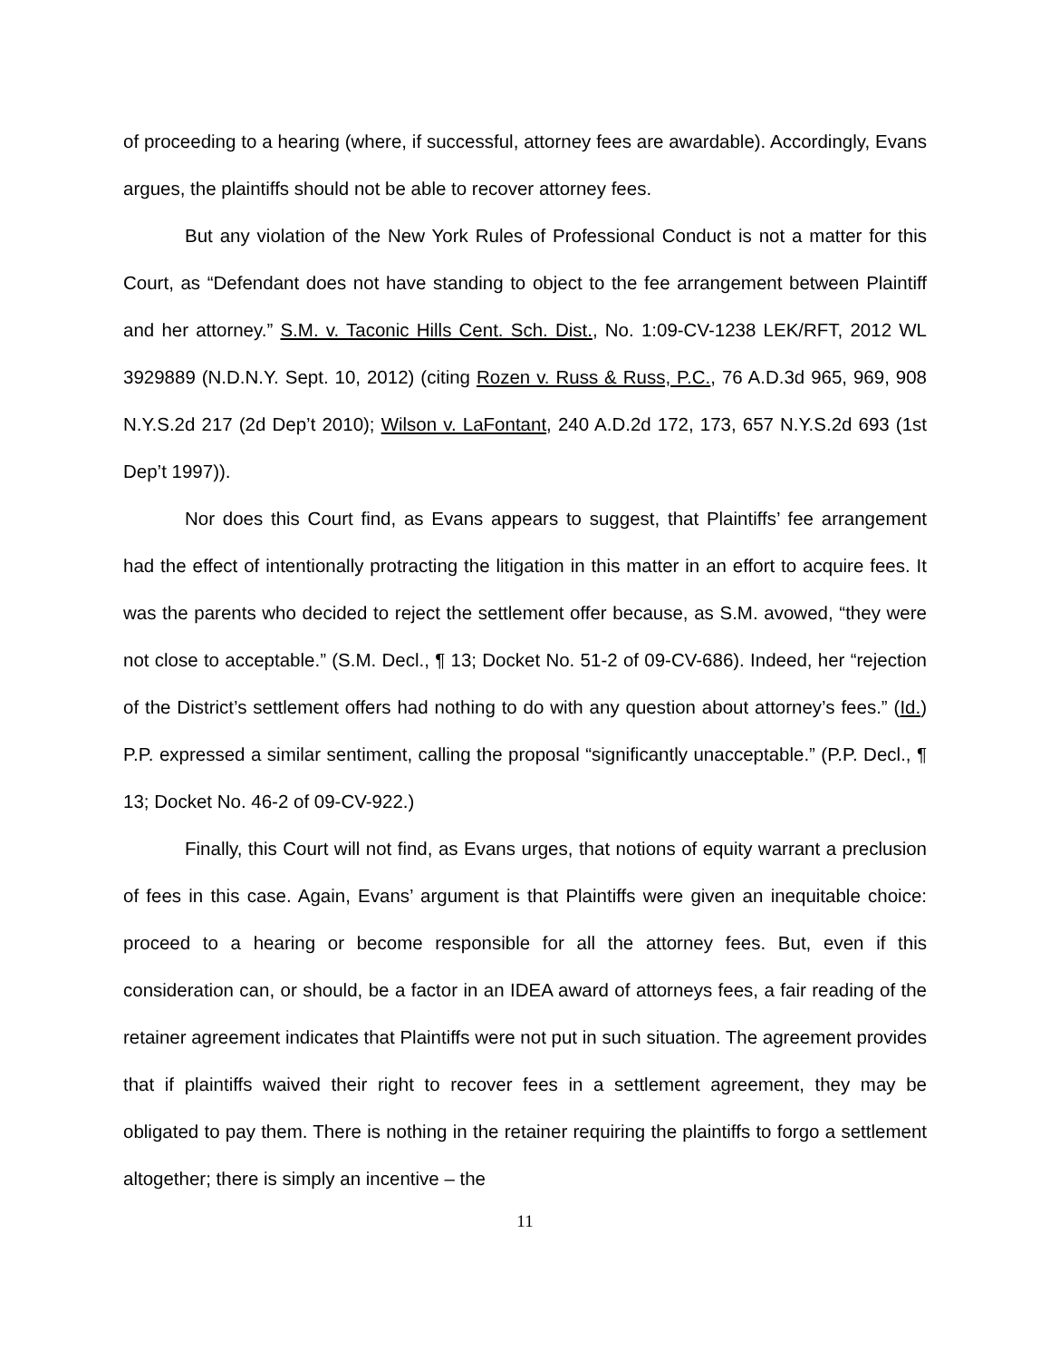of proceeding to a hearing (where, if successful, attorney fees are awardable). Accordingly, Evans argues, the plaintiffs should not be able to recover attorney fees.
But any violation of the New York Rules of Professional Conduct is not a matter for this Court, as “Defendant does not have standing to object to the fee arrangement between Plaintiff and her attorney.” S.M. v. Taconic Hills Cent. Sch. Dist., No. 1:09-CV-1238 LEK/RFT, 2012 WL 3929889 (N.D.N.Y. Sept. 10, 2012) (citing Rozen v. Russ & Russ, P.C., 76 A.D.3d 965, 969, 908 N.Y.S.2d 217 (2d Dep’t 2010); Wilson v. LaFontant, 240 A.D.2d 172, 173, 657 N.Y.S.2d 693 (1st Dep’t 1997)).
Nor does this Court find, as Evans appears to suggest, that Plaintiffs’ fee arrangement had the effect of intentionally protracting the litigation in this matter in an effort to acquire fees. It was the parents who decided to reject the settlement offer because, as S.M. avowed, “they were not close to acceptable.” (S.M. Decl., ¶ 13; Docket No. 51-2 of 09-CV-686). Indeed, her “rejection of the District’s settlement offers had nothing to do with any question about attorney’s fees.” (Id.) P.P. expressed a similar sentiment, calling the proposal “significantly unacceptable.” (P.P. Decl., ¶ 13; Docket No. 46-2 of 09-CV-922.)
Finally, this Court will not find, as Evans urges, that notions of equity warrant a preclusion of fees in this case. Again, Evans’ argument is that Plaintiffs were given an inequitable choice: proceed to a hearing or become responsible for all the attorney fees. But, even if this consideration can, or should, be a factor in an IDEA award of attorneys fees, a fair reading of the retainer agreement indicates that Plaintiffs were not put in such situation. The agreement provides that if plaintiffs waived their right to recover fees in a settlement agreement, they may be obligated to pay them. There is nothing in the retainer requiring the plaintiffs to forgo a settlement altogether; there is simply an incentive – the
11